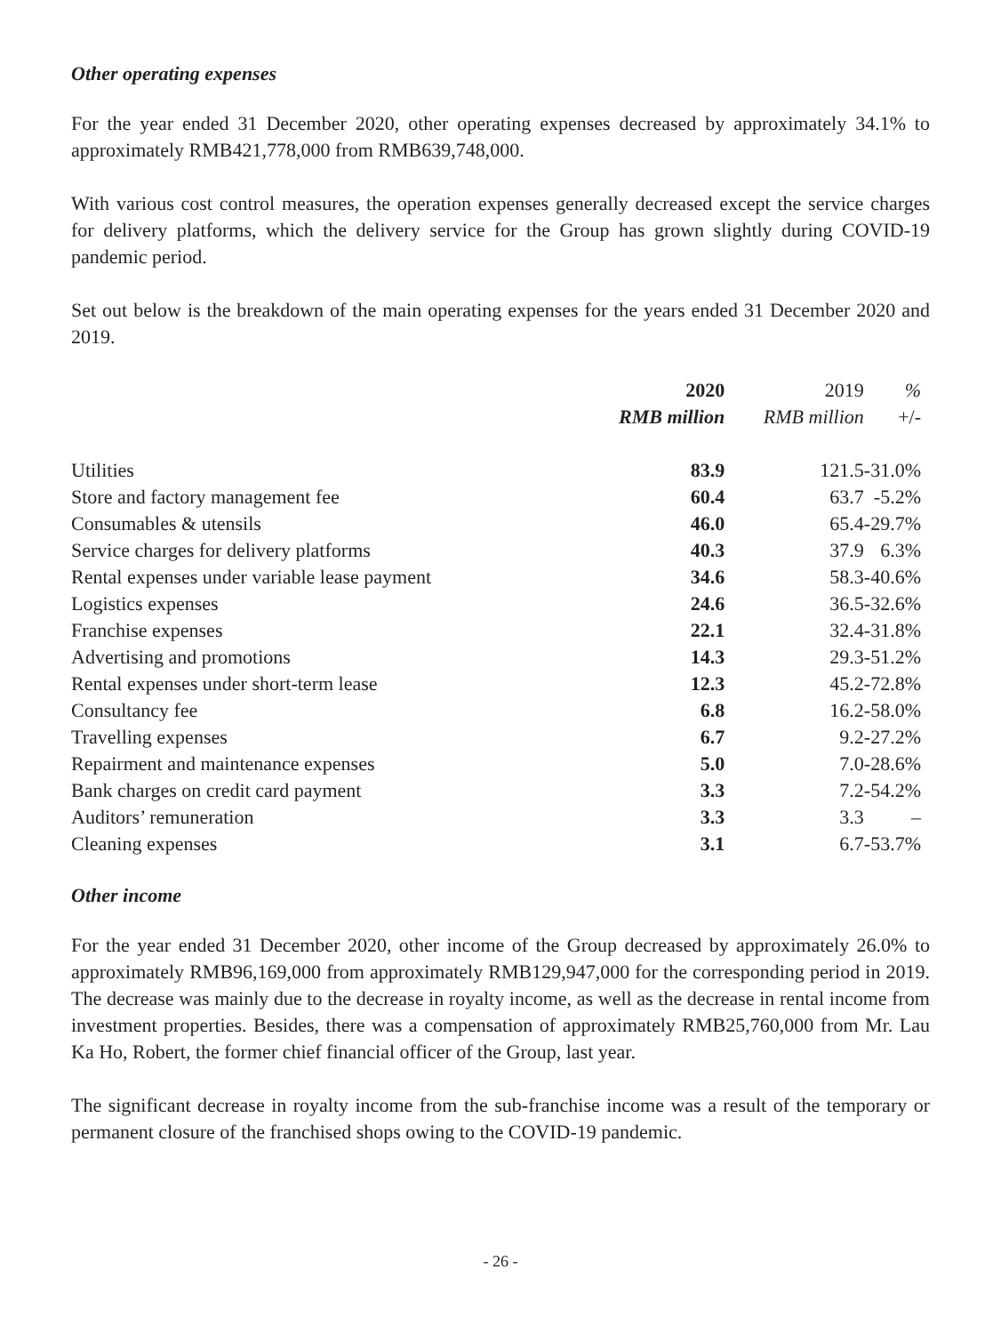Other operating expenses
For the year ended 31 December 2020, other operating expenses decreased by approximately 34.1% to approximately RMB421,778,000 from RMB639,748,000.
With various cost control measures, the operation expenses generally decreased except the service charges for delivery platforms, which the delivery service for the Group has grown slightly during COVID-19 pandemic period.
Set out below is the breakdown of the main operating expenses for the years ended 31 December 2020 and 2019.
| | 2020 | 2019 | % |
| --- | --- | --- | --- |
| | RMB million | RMB million | +/- |
| Utilities | 83.9 | 121.5 | -31.0% |
| Store and factory management fee | 60.4 | 63.7 | -5.2% |
| Consumables & utensils | 46.0 | 65.4 | -29.7% |
| Service charges for delivery platforms | 40.3 | 37.9 | 6.3% |
| Rental expenses under variable lease payment | 34.6 | 58.3 | -40.6% |
| Logistics expenses | 24.6 | 36.5 | -32.6% |
| Franchise expenses | 22.1 | 32.4 | -31.8% |
| Advertising and promotions | 14.3 | 29.3 | -51.2% |
| Rental expenses under short-term lease | 12.3 | 45.2 | -72.8% |
| Consultancy fee | 6.8 | 16.2 | -58.0% |
| Travelling expenses | 6.7 | 9.2 | -27.2% |
| Repairment and maintenance expenses | 5.0 | 7.0 | -28.6% |
| Bank charges on credit card payment | 3.3 | 7.2 | -54.2% |
| Auditors’ remuneration | 3.3 | 3.3 | – |
| Cleaning expenses | 3.1 | 6.7 | -53.7% |
Other income
For the year ended 31 December 2020, other income of the Group decreased by approximately 26.0% to approximately RMB96,169,000 from approximately RMB129,947,000 for the corresponding period in 2019. The decrease was mainly due to the decrease in royalty income, as well as the decrease in rental income from investment properties. Besides, there was a compensation of approximately RMB25,760,000 from Mr. Lau Ka Ho, Robert, the former chief financial officer of the Group, last year.
The significant decrease in royalty income from the sub-franchise income was a result of the temporary or permanent closure of the franchised shops owing to the COVID-19 pandemic.
- 26 -